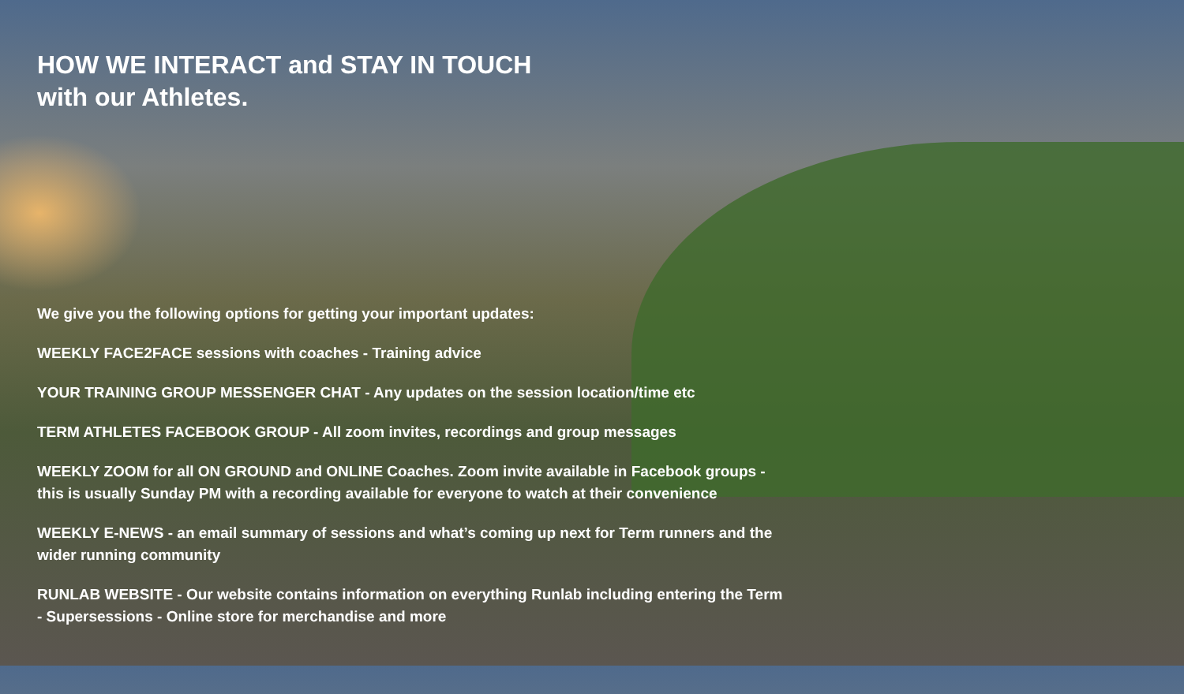HOW WE INTERACT and STAY IN TOUCH
with our Athletes.
We give you the following options for getting your important updates:
WEEKLY FACE2FACE sessions with coaches - Training advice
YOUR TRAINING GROUP MESSENGER CHAT - Any updates on the session location/time etc
TERM ATHLETES FACEBOOK GROUP - All zoom invites, recordings and group messages
WEEKLY ZOOM for all ON GROUND and ONLINE Coaches. Zoom invite available in Facebook groups -
this is usually Sunday PM with a recording available for everyone to watch at their convenience
WEEKLY E-NEWS - an email summary of sessions and what’s coming up next for Term runners and the
wider running community
RUNLAB WEBSITE - Our website contains information on everything Runlab including entering the Term
- Supersessions - Online store for merchandise and more